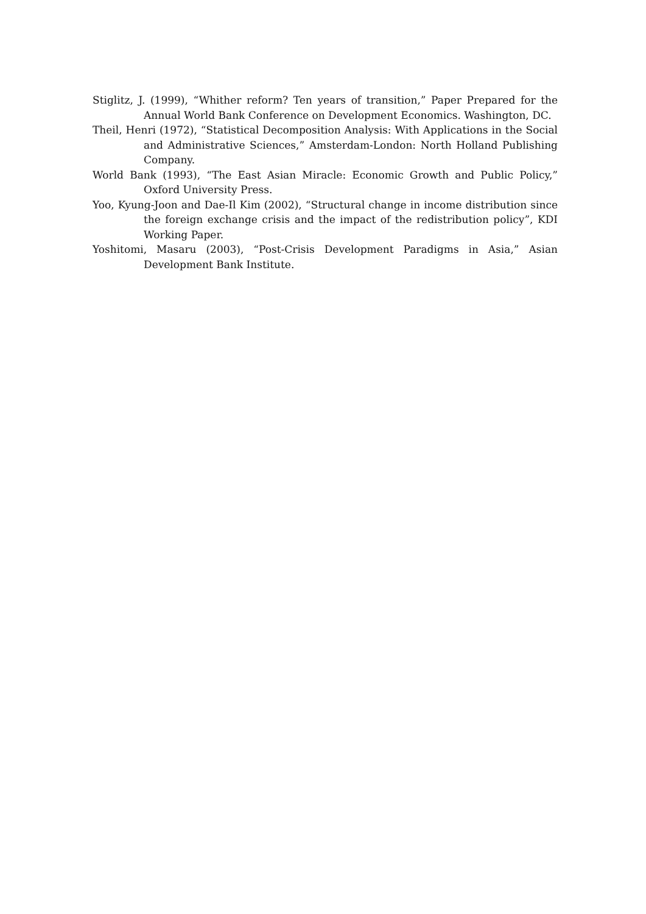Stiglitz, J. (1999), “Whither reform? Ten years of transition,” Paper Prepared for the Annual World Bank Conference on Development Economics. Washington, DC.
Theil, Henri (1972), “Statistical Decomposition Analysis: With Applications in the Social and Administrative Sciences,” Amsterdam-London: North Holland Publishing Company.
World Bank (1993), “The East Asian Miracle: Economic Growth and Public Policy,” Oxford University Press.
Yoo, Kyung-Joon and Dae-Il Kim (2002), “Structural change in income distribution since the foreign exchange crisis and the impact of the redistribution policy”, KDI Working Paper.
Yoshitomi, Masaru (2003), “Post-Crisis Development Paradigms in Asia,” Asian Development Bank Institute.